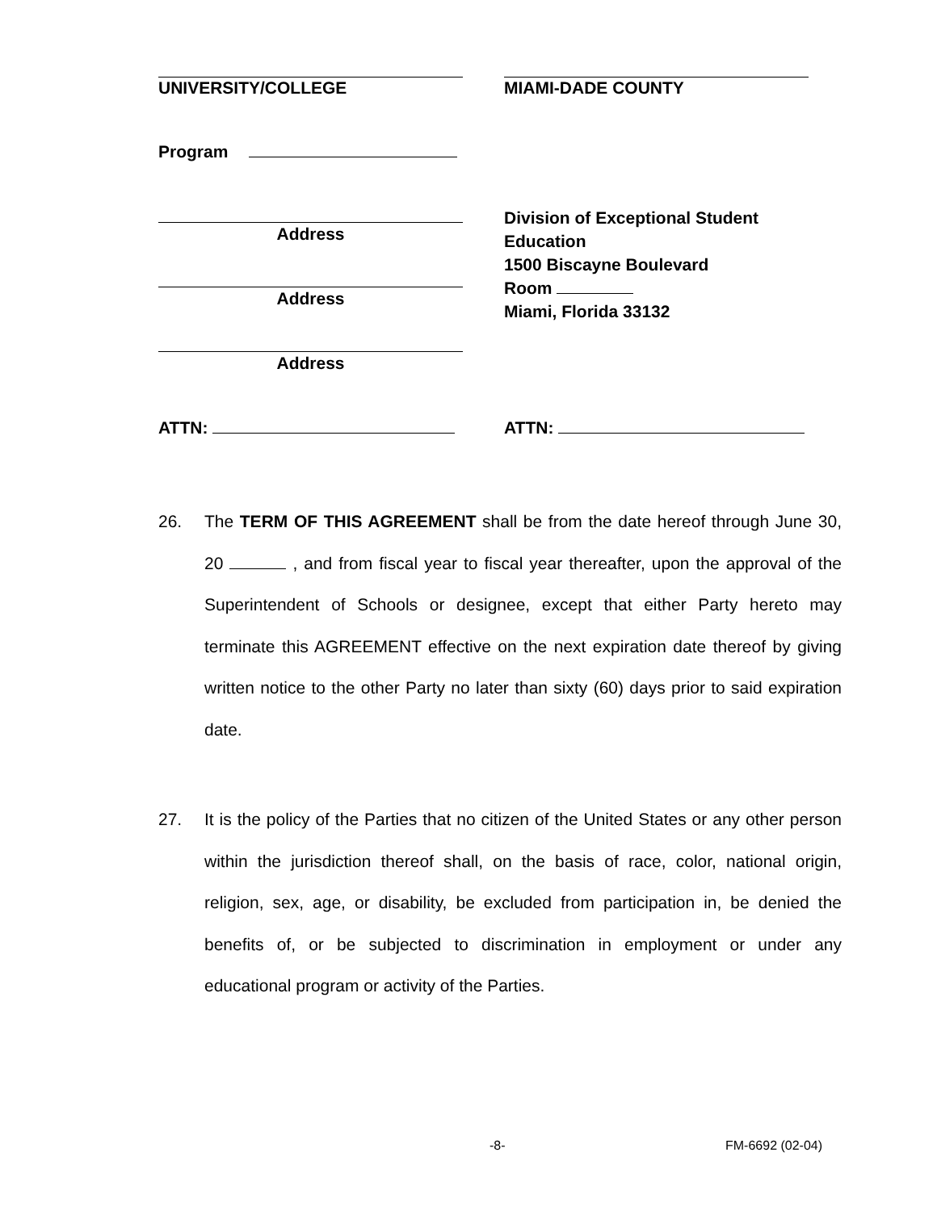UNIVERSITY/COLLEGE MIAMI-DADE COUNTY
Program
Address
Division of Exceptional Student Education
1500 Biscayne Boulevard
Room
Miami, Florida 33132
Address
Address
ATTN: ATTN:
26. The TERM OF THIS AGREEMENT shall be from the date hereof through June 30, 20 , and from fiscal year to fiscal year thereafter, upon the approval of the Superintendent of Schools or designee, except that either Party hereto may terminate this AGREEMENT effective on the next expiration date thereof by giving written notice to the other Party no later than sixty (60) days prior to said expiration date.
27. It is the policy of the Parties that no citizen of the United States or any other person within the jurisdiction thereof shall, on the basis of race, color, national origin, religion, sex, age, or disability, be excluded from participation in, be denied the benefits of, or be subjected to discrimination in employment or under any educational program or activity of the Parties.
-8- FM-6692 (02-04)